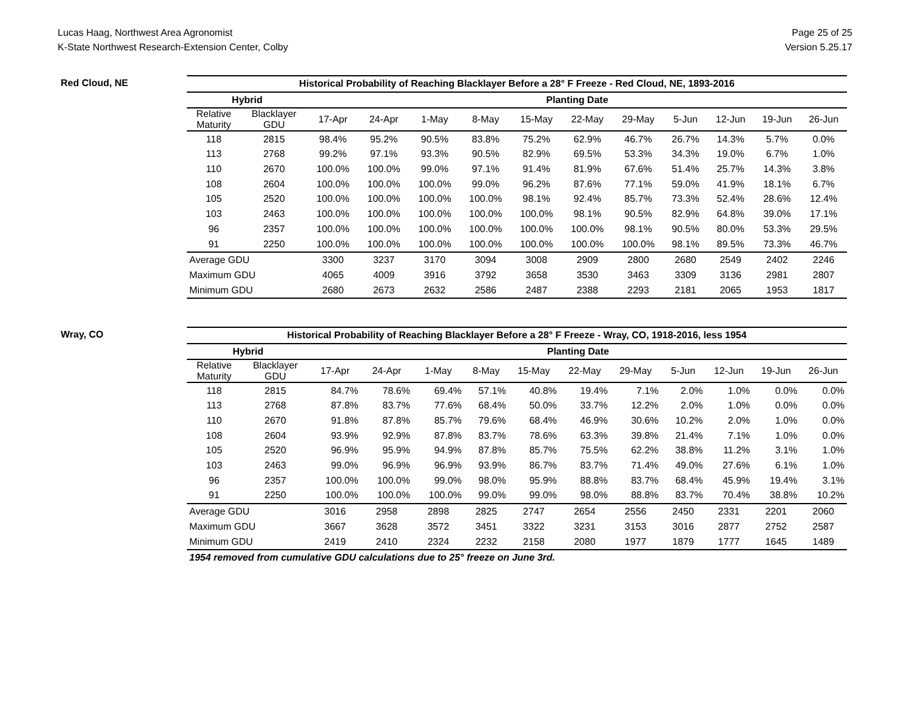Lucas Haag, Northwest Area Agronomist
K-State Northwest Research-Extension Center, Colby
Page 25 of 25
Version 5.25.17
Red Cloud, NE
| Historical Probability of Reaching Blacklayer Before a 28° F Freeze - Red Cloud, NE, 1893-2016 | | | | | | | | | | | | |
| --- | --- | --- | --- | --- | --- | --- | --- | --- | --- | --- | --- | --- |
| Hybrid | | Planting Date | | | | | | | | | | |
| Relative Maturity | Blacklayer GDU | 17-Apr | 24-Apr | 1-May | 8-May | 15-May | 22-May | 29-May | 5-Jun | 12-Jun | 19-Jun | 26-Jun |
| 118 | 2815 | 98.4% | 95.2% | 90.5% | 83.8% | 75.2% | 62.9% | 46.7% | 26.7% | 14.3% | 5.7% | 0.0% |
| 113 | 2768 | 99.2% | 97.1% | 93.3% | 90.5% | 82.9% | 69.5% | 53.3% | 34.3% | 19.0% | 6.7% | 1.0% |
| 110 | 2670 | 100.0% | 100.0% | 99.0% | 97.1% | 91.4% | 81.9% | 67.6% | 51.4% | 25.7% | 14.3% | 3.8% |
| 108 | 2604 | 100.0% | 100.0% | 100.0% | 99.0% | 96.2% | 87.6% | 77.1% | 59.0% | 41.9% | 18.1% | 6.7% |
| 105 | 2520 | 100.0% | 100.0% | 100.0% | 100.0% | 98.1% | 92.4% | 85.7% | 73.3% | 52.4% | 28.6% | 12.4% |
| 103 | 2463 | 100.0% | 100.0% | 100.0% | 100.0% | 100.0% | 98.1% | 90.5% | 82.9% | 64.8% | 39.0% | 17.1% |
| 96 | 2357 | 100.0% | 100.0% | 100.0% | 100.0% | 100.0% | 100.0% | 98.1% | 90.5% | 80.0% | 53.3% | 29.5% |
| 91 | 2250 | 100.0% | 100.0% | 100.0% | 100.0% | 100.0% | 100.0% | 100.0% | 98.1% | 89.5% | 73.3% | 46.7% |
| Average GDU | | 3300 | 3237 | 3170 | 3094 | 3008 | 2909 | 2800 | 2680 | 2549 | 2402 | 2246 |
| Maximum GDU | | 4065 | 4009 | 3916 | 3792 | 3658 | 3530 | 3463 | 3309 | 3136 | 2981 | 2807 |
| Minimum GDU | | 2680 | 2673 | 2632 | 2586 | 2487 | 2388 | 2293 | 2181 | 2065 | 1953 | 1817 |
Wray, CO
| Historical Probability of Reaching Blacklayer Before a 28° F Freeze - Wray, CO, 1918-2016, less 1954 | | | | | | | | | | | | |
| --- | --- | --- | --- | --- | --- | --- | --- | --- | --- | --- | --- | --- |
| Hybrid | | Planting Date | | | | | | | | | | |
| Relative Maturity | Blacklayer GDU | 17-Apr | 24-Apr | 1-May | 8-May | 15-May | 22-May | 29-May | 5-Jun | 12-Jun | 19-Jun | 26-Jun |
| 118 | 2815 | 84.7% | 78.6% | 69.4% | 57.1% | 40.8% | 19.4% | 7.1% | 2.0% | 1.0% | 0.0% | 0.0% |
| 113 | 2768 | 87.8% | 83.7% | 77.6% | 68.4% | 50.0% | 33.7% | 12.2% | 2.0% | 1.0% | 0.0% | 0.0% |
| 110 | 2670 | 91.8% | 87.8% | 85.7% | 79.6% | 68.4% | 46.9% | 30.6% | 10.2% | 2.0% | 1.0% | 0.0% |
| 108 | 2604 | 93.9% | 92.9% | 87.8% | 83.7% | 78.6% | 63.3% | 39.8% | 21.4% | 7.1% | 1.0% | 0.0% |
| 105 | 2520 | 96.9% | 95.9% | 94.9% | 87.8% | 85.7% | 75.5% | 62.2% | 38.8% | 11.2% | 3.1% | 1.0% |
| 103 | 2463 | 99.0% | 96.9% | 96.9% | 93.9% | 86.7% | 83.7% | 71.4% | 49.0% | 27.6% | 6.1% | 1.0% |
| 96 | 2357 | 100.0% | 100.0% | 99.0% | 98.0% | 95.9% | 88.8% | 83.7% | 68.4% | 45.9% | 19.4% | 3.1% |
| 91 | 2250 | 100.0% | 100.0% | 100.0% | 99.0% | 99.0% | 98.0% | 88.8% | 83.7% | 70.4% | 38.8% | 10.2% |
| Average GDU | | 3016 | 2958 | 2898 | 2825 | 2747 | 2654 | 2556 | 2450 | 2331 | 2201 | 2060 |
| Maximum GDU | | 3667 | 3628 | 3572 | 3451 | 3322 | 3231 | 3153 | 3016 | 2877 | 2752 | 2587 |
| Minimum GDU | | 2419 | 2410 | 2324 | 2232 | 2158 | 2080 | 1977 | 1879 | 1777 | 1645 | 1489 |
| 1954 removed from cumulative GDU calculations due to 25° freeze on June 3rd. | | | | | | | | | | | | |